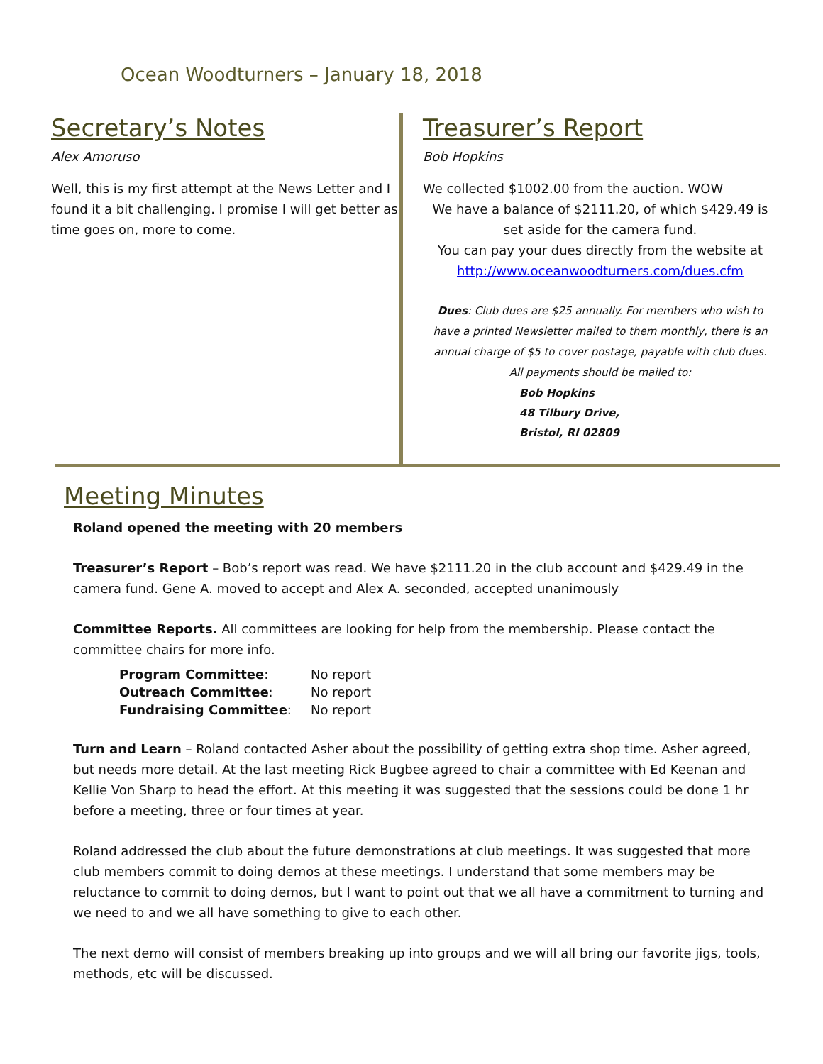Ocean Woodturners – January 18, 2018
Secretary’s Notes
Alex Amoruso
Well, this is my first attempt at the News Letter and I found it a bit challenging. I promise I will get better as time goes on, more to come.
Treasurer’s Report
Bob Hopkins
We collected $1002.00 from the auction. WOW
We have a balance of $2111.20, of which $429.49 is set aside for the camera fund.
You can pay your dues directly from the website at http://www.oceanwoodturners.com/dues.cfm
Dues: Club dues are $25 annually. For members who wish to have a printed Newsletter mailed to them monthly, there is an annual charge of $5 to cover postage, payable with club dues.
All payments should be mailed to:
Bob Hopkins
48 Tilbury Drive,
Bristol, RI 02809
Meeting Minutes
Roland opened the meeting with 20 members
Treasurer’s Report – Bob’s report was read. We have $2111.20 in the club account and $429.49 in the camera fund. Gene A. moved to accept and Alex A. seconded, accepted unanimously
Committee Reports. All committees are looking for help from the membership. Please contact the committee chairs for more info.
| Program Committee : | No report |
| Outreach Committee : | No report |
| Fundraising Committee : | No report |
Turn and Learn – Roland contacted Asher about the possibility of getting extra shop time. Asher agreed, but needs more detail. At the last meeting Rick Bugbee agreed to chair a committee with Ed Keenan and Kellie Von Sharp to head the effort. At this meeting it was suggested that the sessions could be done 1 hr before a meeting, three or four times at year.
Roland addressed the club about the future demonstrations at club meetings. It was suggested that more club members commit to doing demos at these meetings. I understand that some members may be reluctance to commit to doing demos, but I want to point out that we all have a commitment to turning and we need to and we all have something to give to each other.
The next demo will consist of members breaking up into groups and we will all bring our favorite jigs, tools, methods, etc will be discussed.